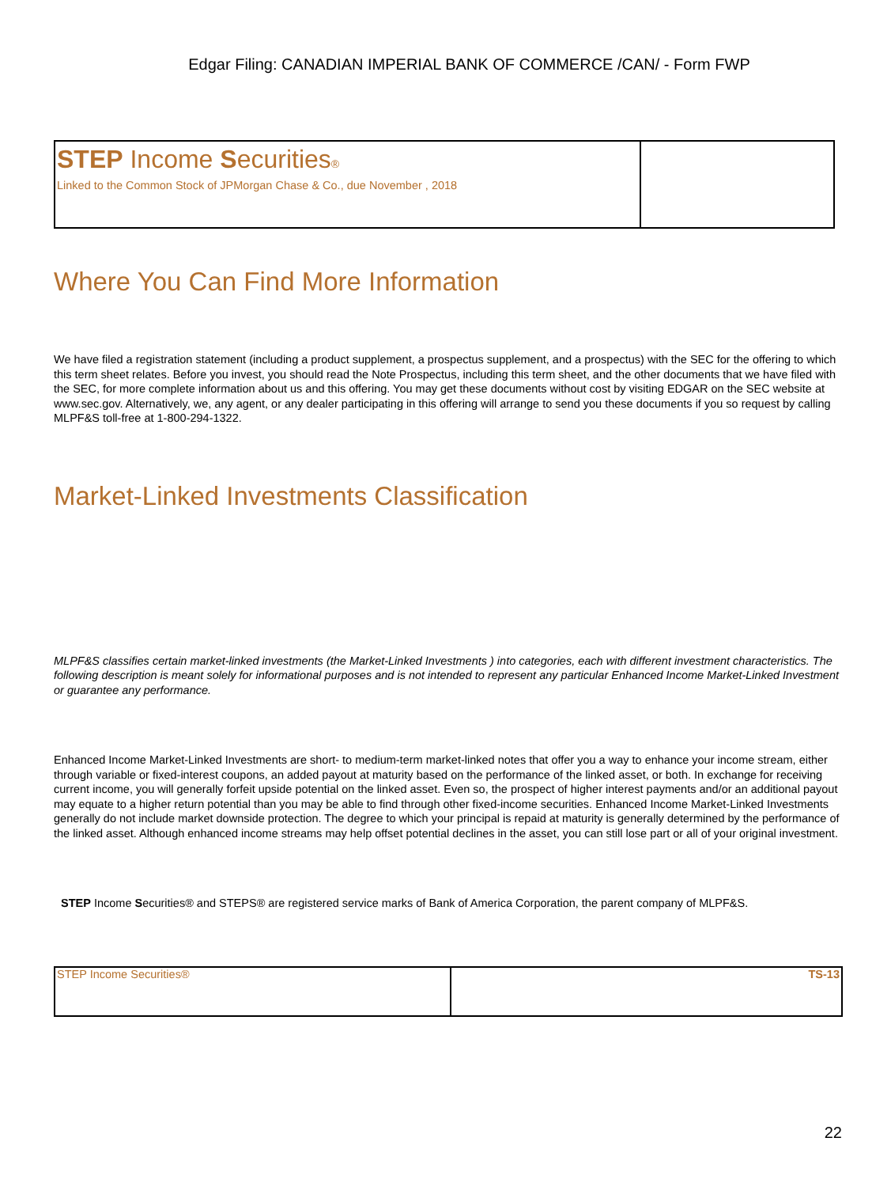Edgar Filing: CANADIAN IMPERIAL BANK OF COMMERCE /CAN/ - Form FWP
| STEP Income S ecurities ® Linked to the Common Stock of JPMorgan Chase & Co., due November , 2018 | |
Where You Can Find More Information
We have filed a registration statement (including a product supplement, a prospectus supplement, and a prospectus) with the SEC for the offering to which this term sheet relates. Before you invest, you should read the Note Prospectus, including this term sheet, and the other documents that we have filed with the SEC, for more complete information about us and this offering. You may get these documents without cost by visiting EDGAR on the SEC website at www.sec.gov. Alternatively, we, any agent, or any dealer participating in this offering will arrange to send you these documents if you so request by calling MLPF&S toll-free at 1-800-294-1322.
Market-Linked Investments Classification
MLPF&S classifies certain market-linked investments (the Market-Linked Investments ) into categories, each with different investment characteristics. The following description is meant solely for informational purposes and is not intended to represent any particular Enhanced Income Market-Linked Investment or guarantee any performance.
Enhanced Income Market-Linked Investments are short- to medium-term market-linked notes that offer you a way to enhance your income stream, either through variable or fixed-interest coupons, an added payout at maturity based on the performance of the linked asset, or both. In exchange for receiving current income, you will generally forfeit upside potential on the linked asset. Even so, the prospect of higher interest payments and/or an additional payout may equate to a higher return potential than you may be able to find through other fixed-income securities. Enhanced Income Market-Linked Investments generally do not include market downside protection. The degree to which your principal is repaid at maturity is generally determined by the performance of the linked asset. Although enhanced income streams may help offset potential declines in the asset, you can still lose part or all of your original investment.
STEP Income Securities® and STEPS® are registered service marks of Bank of America Corporation, the parent company of MLPF&S.
| STEP Income Securities® | TS-13 |
22